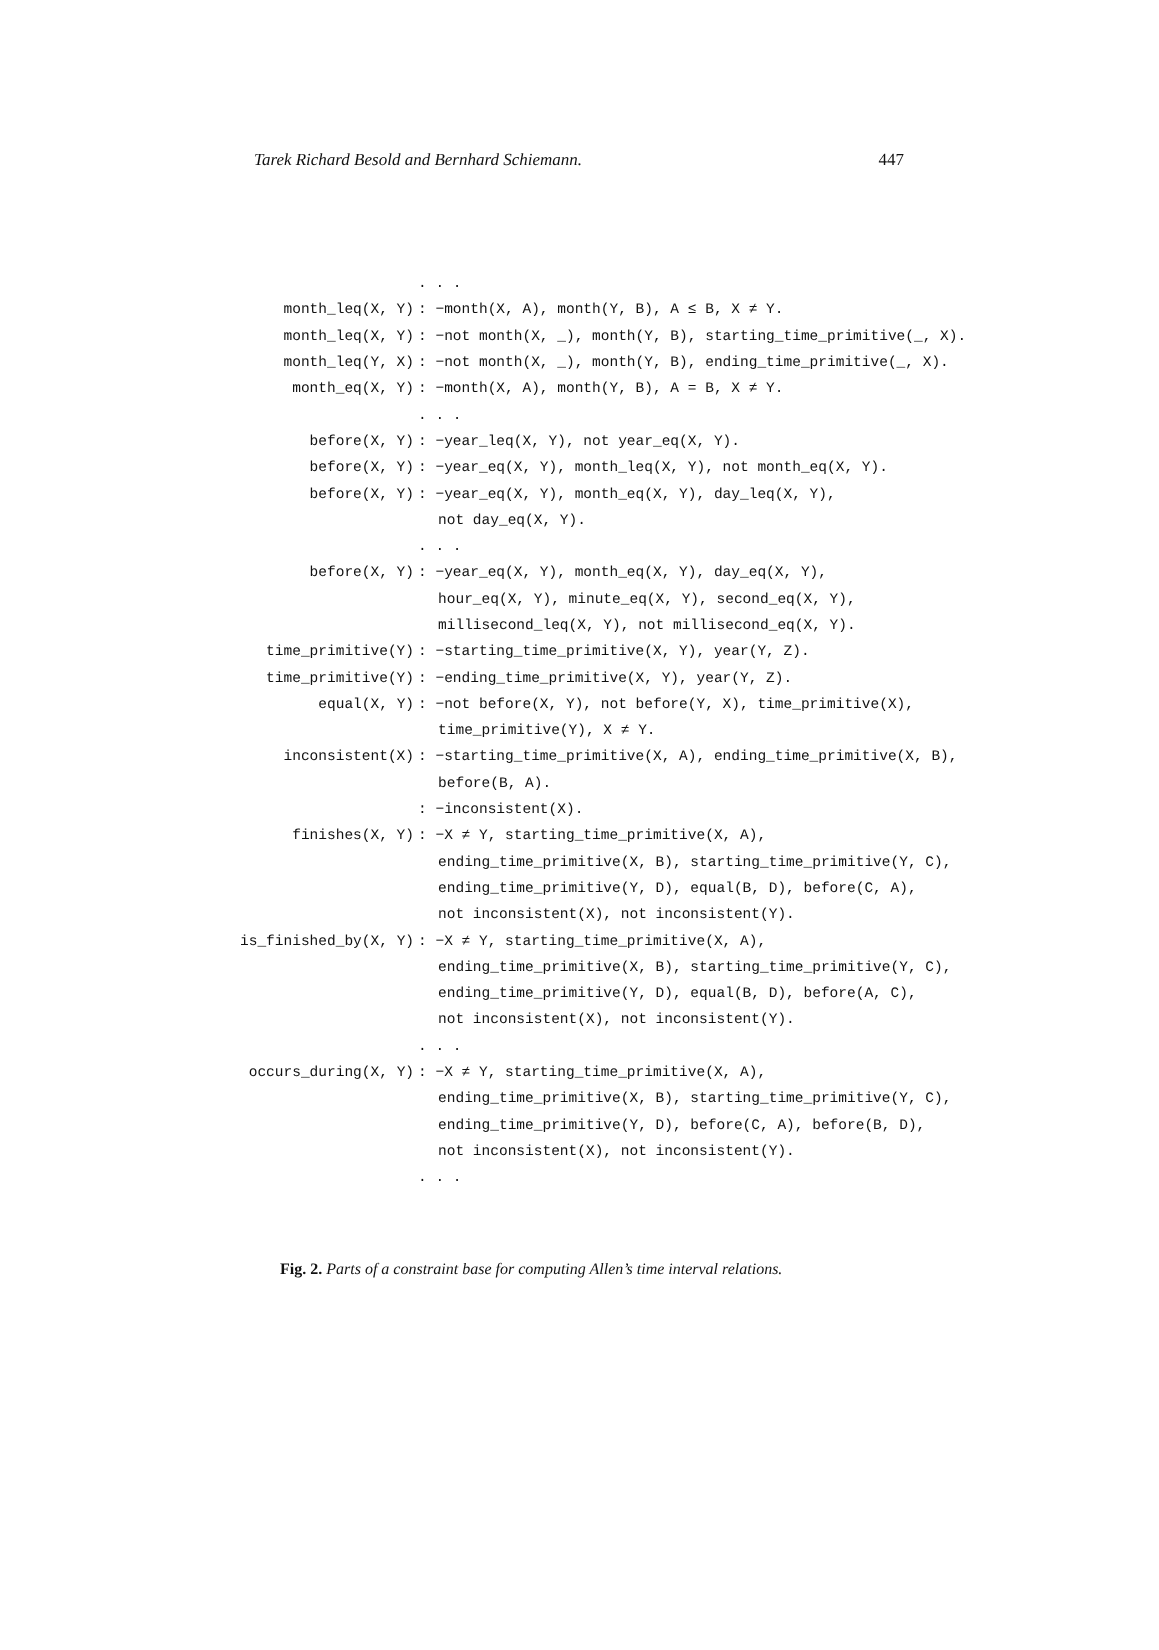Tarek Richard Besold and Bernhard Schiemann. 447
| | . . . |
| month_leq(X, Y) | : −month(X, A), month(Y, B), A ≤ B, X ≠ Y. |
| month_leq(X, Y) | : −not month(X, _), month(Y, B), starting_time_primitive(_, X). |
| month_leq(Y, X) | : −not month(X, _), month(Y, B), ending_time_primitive(_, X). |
| month_eq(X, Y) | : −month(X, A), month(Y, B), A = B, X ≠ Y. |
| | . . . |
| before(X, Y) | : −year_leq(X, Y), not year_eq(X, Y). |
| before(X, Y) | : −year_eq(X, Y), month_leq(X, Y), not month_eq(X, Y). |
| before(X, Y) | : −year_eq(X, Y), month_eq(X, Y), day_leq(X, Y), |
| | not day_eq(X, Y). |
| | . . . |
| before(X, Y) | : −year_eq(X, Y), month_eq(X, Y), day_eq(X, Y), |
| | hour_eq(X, Y), minute_eq(X, Y), second_eq(X, Y), |
| | millisecond_leq(X, Y), not millisecond_eq(X, Y). |
| time_primitive(Y) | : −starting_time_primitive(X, Y), year(Y, Z). |
| time_primitive(Y) | : −ending_time_primitive(X, Y), year(Y, Z). |
| equal(X, Y) | : −not before(X, Y), not before(Y, X), time_primitive(X), |
| | time_primitive(Y), X ≠ Y. |
| inconsistent(X) | : −starting_time_primitive(X, A), ending_time_primitive(X, B), |
| | before(B, A). |
| | : −inconsistent(X). |
| finishes(X, Y) | : −X ≠ Y, starting_time_primitive(X, A), |
| | ending_time_primitive(X, B), starting_time_primitive(Y, C), |
| | ending_time_primitive(Y, D), equal(B, D), before(C, A), |
| | not inconsistent(X), not inconsistent(Y). |
| is_finished_by(X, Y) | : −X ≠ Y, starting_time_primitive(X, A), |
| | ending_time_primitive(X, B), starting_time_primitive(Y, C), |
| | ending_time_primitive(Y, D), equal(B, D), before(A, C), |
| | not inconsistent(X), not inconsistent(Y). |
| | . . . |
| occurs_during(X, Y) | : −X ≠ Y, starting_time_primitive(X, A), |
| | ending_time_primitive(X, B), starting_time_primitive(Y, C), |
| | ending_time_primitive(Y, D), before(C, A), before(B, D), |
| | not inconsistent(X), not inconsistent(Y). |
| | . . . |
Fig. 2. Parts of a constraint base for computing Allen’s time interval relations.